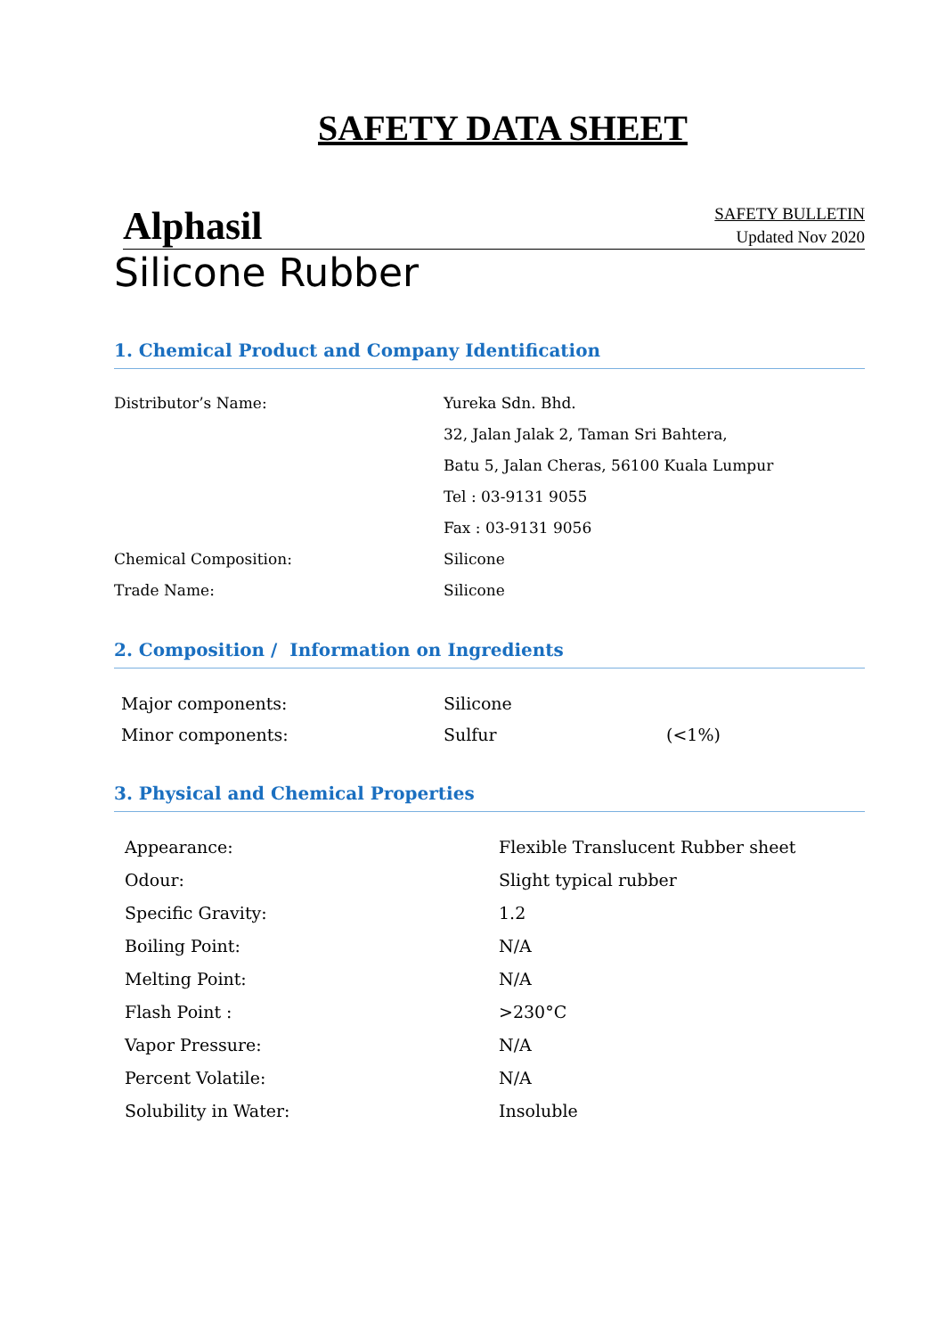SAFETY DATA SHEET
Alphasil
SAFETY BULLETIN
Updated Nov 2020
Silicone Rubber
1. Chemical Product and Company Identification
| Distributor’s Name: | Yureka Sdn. Bhd. |
| | 32, Jalan Jalak 2, Taman Sri Bahtera, |
| | Batu 5, Jalan Cheras, 56100 Kuala Lumpur |
| | Tel : 03-9131 9055 |
| | Fax : 03-9131 9056 |
| Chemical Composition: | Silicone |
| Trade Name: | Silicone |
2. Composition / Information on Ingredients
| Major components: | Silicone | |
| Minor components: | Sulfur | (<1%) |
3. Physical and Chemical Properties
| Appearance: | Flexible Translucent Rubber sheet |
| Odour: | Slight typical rubber |
| Specific Gravity: | 1.2 |
| Boiling Point: | N/A |
| Melting Point: | N/A |
| Flash Point : | >230°C |
| Vapor Pressure: | N/A |
| Percent Volatile: | N/A |
| Solubility in Water: | Insoluble |